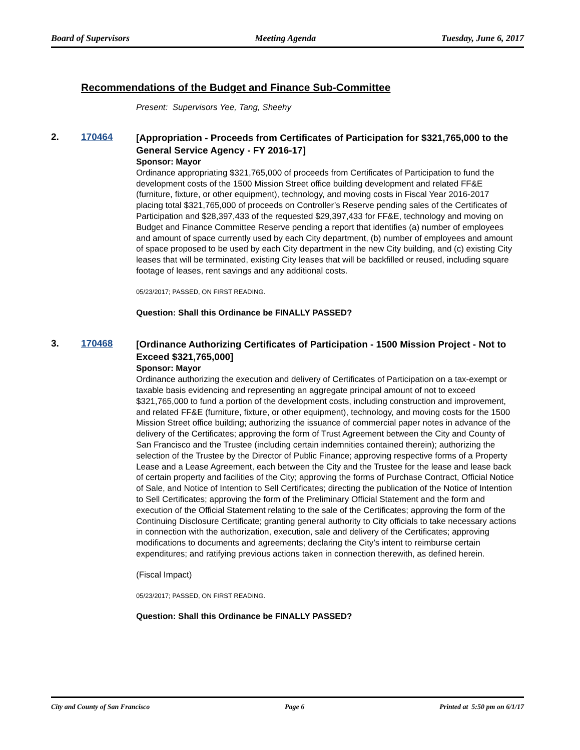Board of Supervisors Meeting Agenda Tuesday, June 6, 2017
Recommendations of the Budget and Finance Sub-Committee
Present: Supervisors Yee, Tang, Sheehy
2. 170464
[Appropriation - Proceeds from Certificates of Participation for $321,765,000 to the General Service Agency - FY 2016-17]
Sponsor: Mayor
Ordinance appropriating $321,765,000 of proceeds from Certificates of Participation to fund the development costs of the 1500 Mission Street office building development and related FF&E (furniture, fixture, or other equipment), technology, and moving costs in Fiscal Year 2016-2017 placing total $321,765,000 of proceeds on Controller’s Reserve pending sales of the Certificates of Participation and $28,397,433 of the requested $29,397,433 for FF&E, technology and moving on Budget and Finance Committee Reserve pending a report that identifies (a) number of employees and amount of space currently used by each City department, (b) number of employees and amount of space proposed to be used by each City department in the new City building, and (c) existing City leases that will be terminated, existing City leases that will be backfilled or reused, including square footage of leases, rent savings and any additional costs.
05/23/2017; PASSED, ON FIRST READING.
Question: Shall this Ordinance be FINALLY PASSED?
3. 170468
[Ordinance Authorizing Certificates of Participation - 1500 Mission Project - Not to Exceed $321,765,000]
Sponsor: Mayor
Ordinance authorizing the execution and delivery of Certificates of Participation on a tax-exempt or taxable basis evidencing and representing an aggregate principal amount of not to exceed $321,765,000 to fund a portion of the development costs, including construction and improvement, and related FF&E (furniture, fixture, or other equipment), technology, and moving costs for the 1500 Mission Street office building; authorizing the issuance of commercial paper notes in advance of the delivery of the Certificates; approving the form of Trust Agreement between the City and County of San Francisco and the Trustee (including certain indemnities contained therein); authorizing the selection of the Trustee by the Director of Public Finance; approving respective forms of a Property Lease and a Lease Agreement, each between the City and the Trustee for the lease and lease back of certain property and facilities of the City; approving the forms of Purchase Contract, Official Notice of Sale, and Notice of Intention to Sell Certificates; directing the publication of the Notice of Intention to Sell Certificates; approving the form of the Preliminary Official Statement and the form and execution of the Official Statement relating to the sale of the Certificates; approving the form of the Continuing Disclosure Certificate; granting general authority to City officials to take necessary actions in connection with the authorization, execution, sale and delivery of the Certificates; approving modifications to documents and agreements; declaring the City’s intent to reimburse certain expenditures; and ratifying previous actions taken in connection therewith, as defined herein.
(Fiscal Impact)
05/23/2017; PASSED, ON FIRST READING.
Question: Shall this Ordinance be FINALLY PASSED?
City and County of San Francisco Page 6 Printed at 5:50 pm on 6/1/17